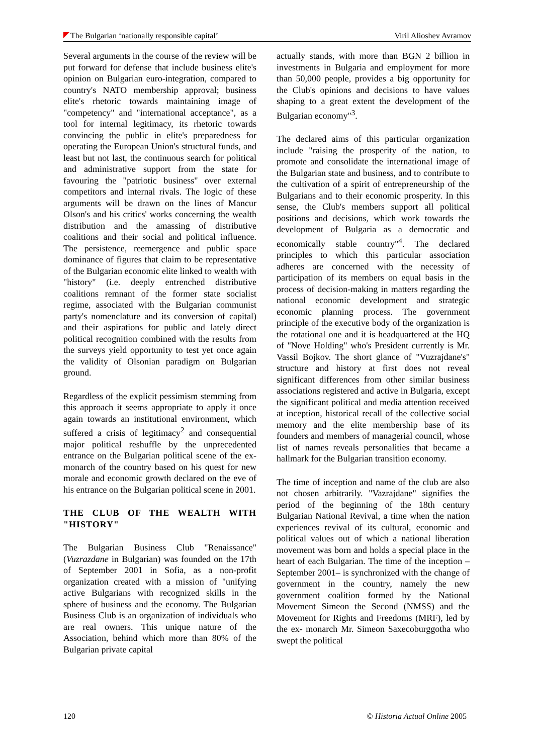The Bulgarian ‘nationally responsible capital’ Viril Alioshev Avramov
Several arguments in the course of the review will be put forward for defense that include business elite's opinion on Bulgarian euro-integration, compared to country's NATO membership approval; business elite's rhetoric towards maintaining image of "competency" and "international acceptance", as a tool for internal legitimacy, its rhetoric towards convincing the public in elite's preparedness for operating the European Union's structural funds, and least but not last, the continuous search for political and administrative support from the state for favouring the "patriotic business" over external competitors and internal rivals. The logic of these arguments will be drawn on the lines of Mancur Olson's and his critics' works concerning the wealth distribution and the amassing of distributive coalitions and their social and political influence. The persistence, reemergence and public space dominance of figures that claim to be representative of the Bulgarian economic elite linked to wealth with "history" (i.e. deeply entrenched distributive coalitions remnant of the former state socialist regime, associated with the Bulgarian communist party's nomenclature and its conversion of capital) and their aspirations for public and lately direct political recognition combined with the results from the surveys yield opportunity to test yet once again the validity of Olsonian paradigm on Bulgarian ground.
Regardless of the explicit pessimism stemming from this approach it seems appropriate to apply it once again towards an institutional environment, which suffered a crisis of legitimacy<sup>2</sup> and consequential major political reshuffle by the unprecedented entrance on the Bulgarian political scene of the ex-monarch of the country based on his quest for new morale and economic growth declared on the eve of his entrance on the Bulgarian political scene in 2001.
THE CLUB OF THE WEALTH WITH "HISTORY"
The Bulgarian Business Club "Renaissance" (Vuzrazdane in Bulgarian) was founded on the 17th of September 2001 in Sofia, as a non-profit organization created with a mission of "unifying active Bulgarians with recognized skills in the sphere of business and the economy. The Bulgarian Business Club is an organization of individuals who are real owners. This unique nature of the Association, behind which more than 80% of the Bulgarian private capital
actually stands, with more than BGN 2 billion in investments in Bulgaria and employment for more than 50,000 people, provides a big opportunity for the Club's opinions and decisions to have values shaping to a great extent the development of the Bulgarian economy"<sup>3</sup>.
The declared aims of this particular organization include "raising the prosperity of the nation, to promote and consolidate the international image of the Bulgarian state and business, and to contribute to the cultivation of a spirit of entrepreneurship of the Bulgarians and to their economic prosperity. In this sense, the Club's members support all political positions and decisions, which work towards the development of Bulgaria as a democratic and economically stable country"<sup>4</sup>. The declared principles to which this particular association adheres are concerned with the necessity of participation of its members on equal basis in the process of decision-making in matters regarding the national economic development and strategic economic planning process. The government principle of the executive body of the organization is the rotational one and it is headquartered at the HQ of "Nove Holding" who's President currently is Mr. Vassil Bojkov. The short glance of "Vuzrajdane's" structure and history at first does not reveal significant differences from other similar business associations registered and active in Bulgaria, except the significant political and media attention received at inception, historical recall of the collective social memory and the elite membership base of its founders and members of managerial council, whose list of names reveals personalities that became a hallmark for the Bulgarian transition economy.
The time of inception and name of the club are also not chosen arbitrarily. "Vazrajdane" signifies the period of the beginning of the 18th century Bulgarian National Revival, a time when the nation experiences revival of its cultural, economic and political values out of which a national liberation movement was born and holds a special place in the heart of each Bulgarian. The time of the inception –September 2001– is synchronized with the change of government in the country, namely the new government coalition formed by the National Movement Simeon the Second (NMSS) and the Movement for Rights and Freedoms (MRF), led by the ex- monarch Mr. Simeon Saxecoburggotha who swept the political
120 © Historia Actual Online 2005